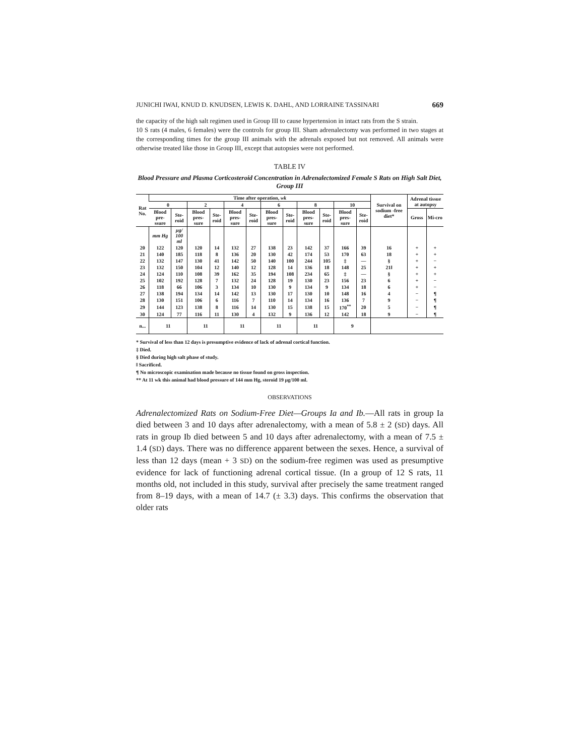JUNICHI IWAI, KNUD D. KNUDSEN, LEWIS K. DAHL, AND LORRAINE TASSINARI 669
the capacity of the high salt regimen used in Group III to cause hypertension in intact rats from the S strain.
10 S rats (4 males, 6 females) were the controls for group III. Sham adrenalectomy was performed in two stages at the corresponding times for the group III animals with the adrenals exposed but not removed. All animals were otherwise treated like those in Group III, except that autopsies were not performed.
TABLE IV
Blood Pressure and Plasma Corticosteroid Concentration in Adrenalectomized Female S Rats on High Salt Diet, Group III
| Rat No. | Time after operation, wk | | | | | | | | | | | | Survival on sodium -free diet* | Adrenal tissue at autopsy | |
| --- | --- | --- | --- | --- | --- | --- | --- | --- | --- | --- | --- | --- | --- | --- | --- |
| | 0 | | 2 | | 4 | | 6 | | 8 | | 10 | | | | |
| | Blood pre-ssure | Ste-roid | Blood pres-sure | Ste-roid | Blood pres-sure | Ste-roid | Blood pres-sure | Ste-roid | Blood pres-sure | Ste-roid | Blood pres-sure | Ste-roid | | Gross | Mi-cro |
| | mm Hg | μg/ 100 ml | | | | | | | | | | | | | |
| 20 | 122 | 120 | 120 | 14 | 132 | 27 | 138 | 23 | 142 | 37 | 166 | 39 | 16 | + | + |
| 21 | 140 | 185 | 118 | 8 | 136 | 20 | 130 | 42 | 174 | 53 | 170 | 63 | 18 | + | + |
| 22 | 132 | 147 | 130 | 41 | 142 | 50 | 140 | 100 | 244 | 105 | ‡ | — | § | + | − |
| 23 | 132 | 150 | 104 | 12 | 140 | 12 | 128 | 14 | 136 | 18 | 148 | 25 | 21‖ | + | + |
| 24 | 124 | 110 | 108 | 39 | 162 | 35 | 194 | 108 | 234 | 65 | ‡ | — | § | + | + |
| 25 | 102 | 192 | 128 | 7 | 132 | 24 | 128 | 19 | 130 | 23 | 156 | 23 | 6 | + | − |
| 26 | 118 | 66 | 106 | 3 | 134 | 10 | 130 | 9 | 134 | 9 | 134 | 18 | 6 | + | − |
| 27 | 138 | 194 | 134 | 14 | 142 | 13 | 130 | 17 | 130 | 10 | 148 | 16 | 4 | − | ¶ |
| 28 | 130 | 151 | 106 | 6 | 116 | 7 | 110 | 14 | 134 | 16 | 136 | 7 | 9 | − | ¶ |
| 29 | 144 | 123 | 138 | 8 | 116 | 14 | 130 | 15 | 138 | 15 | 170<sup>**</sup> | 20 | 5 | − | ¶ |
| 30 | 124 | 77 | 116 | 11 | 130 | 4 | 132 | 9 | 136 | 12 | 142 | 18 | 9 | − | ¶ |
| n... | 11 | | 11 | | 11 | | 11 | | 11 | | 9 | | | | |
* Survival of less than 12 days is presumptive evidence of lack of adrenal cortical function.
‡ Died.
§ Died during high salt phase of study.
‖ Sacrificed.
¶ No microscopic examination made because no tissue found on gross inspection.
** At 11 wk this animal had blood pressure of 144 mm Hg, steroid 19 μg/100 ml.
OBSERVATIONS
Adrenalectomized Rats on Sodium-Free Diet—Groups Ia and Ib.—All rats in group Ia died between 3 and 10 days after adrenalectomy, with a mean of 5.8 ± 2 (SD) days. All rats in group Ib died between 5 and 10 days after adrenalectomy, with a mean of 7.5 ± 1.4 (SD) days. There was no difference apparent between the sexes. Hence, a survival of less than 12 days (mean + 3 SD) on the sodium-free regimen was used as presumptive evidence for lack of functioning adrenal cortical tissue. (In a group of 12 S rats, 11 months old, not included in this study, survival after precisely the same treatment ranged from 8–19 days, with a mean of 14.7 (± 3.3) days. This confirms the observation that older rats